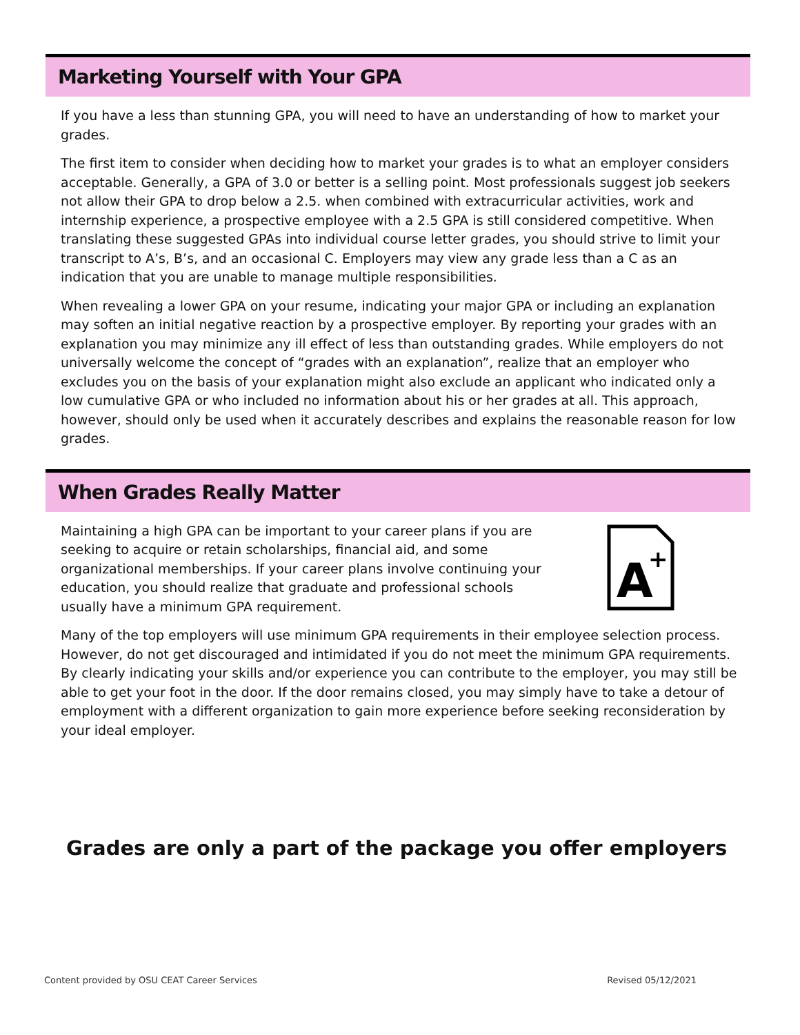Marketing Yourself with Your GPA
If you have a less than stunning GPA, you will need to have an understanding of how to market your grades.
The first item to consider when deciding how to market your grades is to what an employer considers acceptable. Generally, a GPA of 3.0 or better is a selling point. Most professionals suggest job seekers not allow their GPA to drop below a 2.5. when combined with extracurricular activities, work and internship experience, a prospective employee with a 2.5 GPA is still considered competitive. When translating these suggested GPAs into individual course letter grades, you should strive to limit your transcript to A’s, B’s, and an occasional C. Employers may view any grade less than a C as an indication that you are unable to manage multiple responsibilities.
When revealing a lower GPA on your resume, indicating your major GPA or including an explanation may soften an initial negative reaction by a prospective employer. By reporting your grades with an explanation you may minimize any ill effect of less than outstanding grades. While employers do not universally welcome the concept of “grades with an explanation”, realize that an employer who excludes you on the basis of your explanation might also exclude an applicant who indicated only a low cumulative GPA or who included no information about his or her grades at all. This approach, however, should only be used when it accurately describes and explains the reasonable reason for low grades.
When Grades Really Matter
Maintaining a high GPA can be important to your career plans if you are seeking to acquire or retain scholarships, financial aid, and some organizational memberships. If your career plans involve continuing your education, you should realize that graduate and professional schools usually have a minimum GPA requirement.
A
+
Many of the top employers will use minimum GPA requirements in their employee selection process. However, do not get discouraged and intimidated if you do not meet the minimum GPA requirements. By clearly indicating your skills and/or experience you can contribute to the employer, you may still be able to get your foot in the door. If the door remains closed, you may simply have to take a detour of employment with a different organization to gain more experience before seeking reconsideration by your ideal employer.
Grades are only a part of the package you offer employers
Content provided by OSU CEAT Career Services Revised 05/12/2021